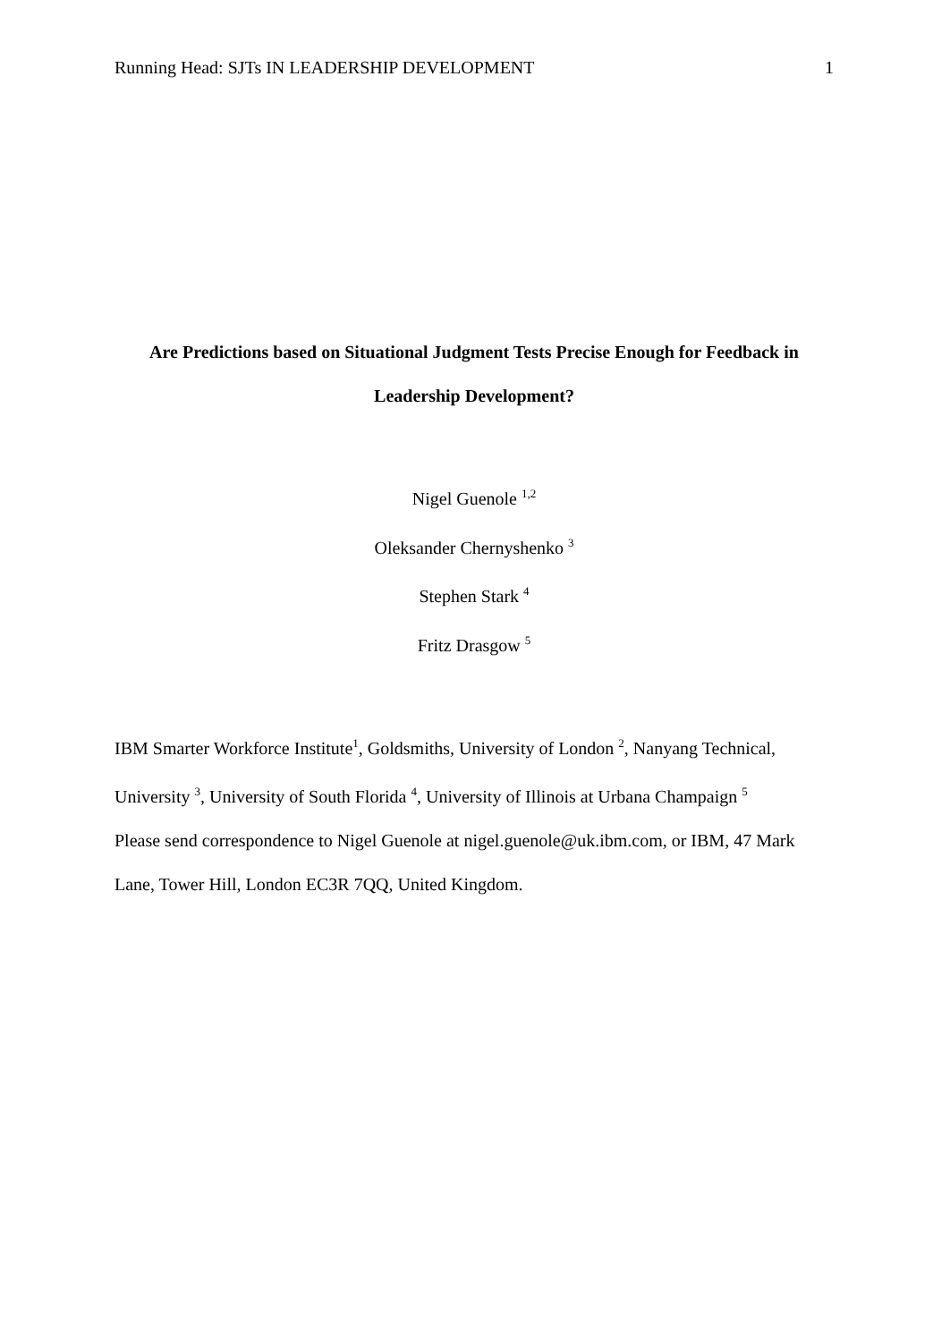Running Head: SJTs IN LEADERSHIP DEVELOPMENT 1
Are Predictions based on Situational Judgment Tests Precise Enough for Feedback in
Leadership Development?
Nigel Guenole <sup>1,2</sup>
Oleksander Chernyshenko <sup>3</sup>
Stephen Stark <sup>4</sup>
Fritz Drasgow <sup>5</sup>
IBM Smarter Workforce Institute<sup>1</sup>, Goldsmiths, University of London <sup>2</sup>, Nanyang Technical, University <sup>3</sup>, University of South Florida <sup>4</sup>, University of Illinois at Urbana Champaign <sup>5</sup>
Please send correspondence to Nigel Guenole at nigel.guenole@uk.ibm.com, or IBM, 47 Mark Lane, Tower Hill, London EC3R 7QQ, United Kingdom.